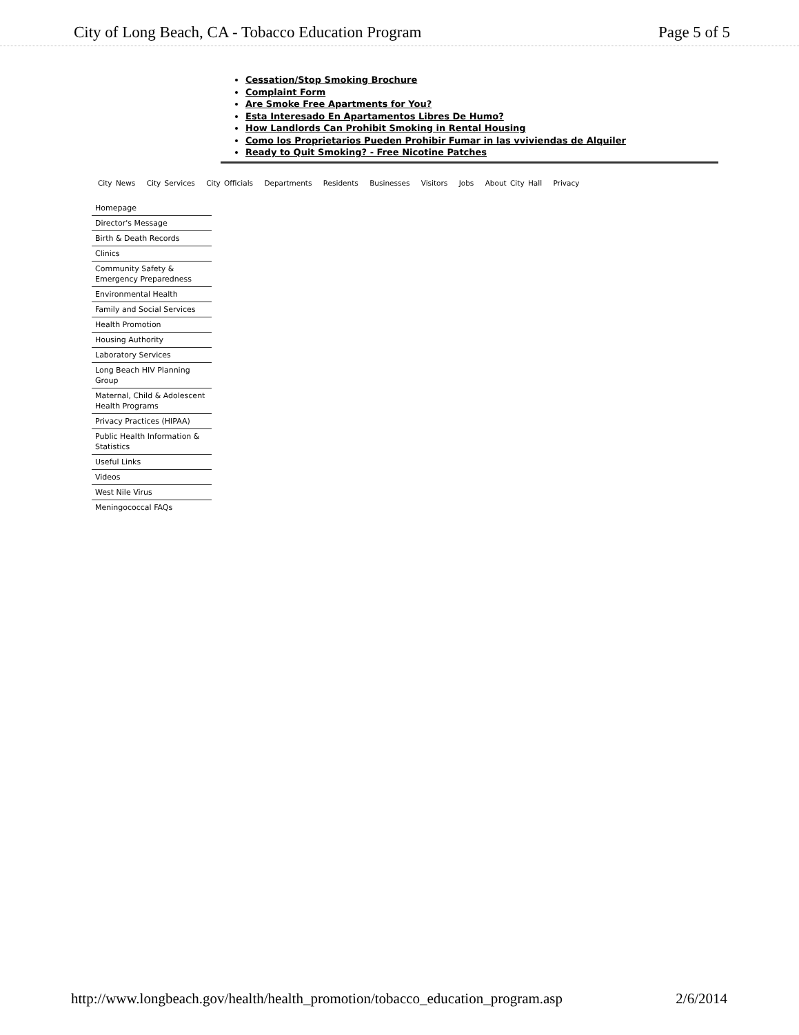City of Long Beach, CA - Tobacco Education Program Page 5 of 5
Cessation/Stop Smoking Brochure
Complaint Form
Are Smoke Free Apartments for You?
Esta Interesado En Apartamentos Libres De Humo?
How Landlords Can Prohibit Smoking in Rental Housing
Como los Proprietarios Pueden Prohibir Fumar in las vviviendas de Alquiler
Ready to Quit Smoking? - Free Nicotine Patches
City News City Services City Officials Departments Residents Businesses Visitors Jobs About City Hall Privacy
Homepage
Director's Message
Birth & Death Records
Clinics
Community Safety & Emergency Preparedness
Environmental Health
Family and Social Services
Health Promotion
Housing Authority
Laboratory Services
Long Beach HIV Planning Group
Maternal, Child & Adolescent Health Programs
Privacy Practices (HIPAA)
Public Health Information & Statistics
Useful Links
Videos
West Nile Virus
Meningococcal FAQs
http://www.longbeach.gov/health/health_promotion/tobacco_education_program.asp 2/6/2014